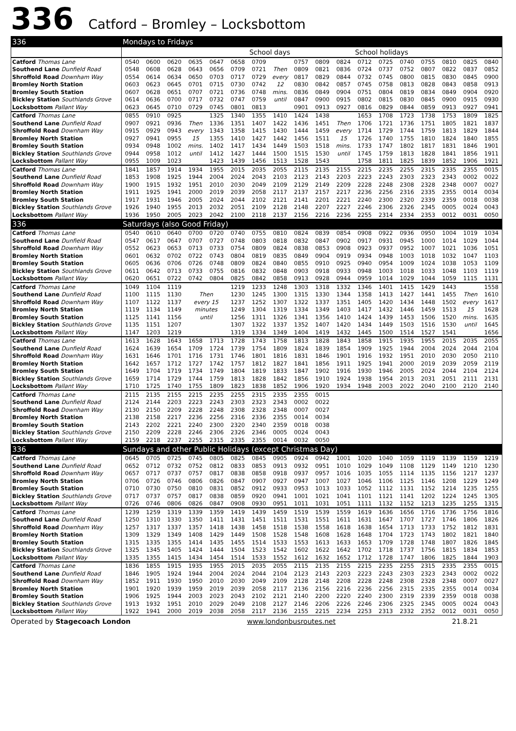336 Catford – Bromley – Locksbottom
| 336 | Mondays to Fridays | | | | | | | | | | | | | | | | | |
| | | | | | | | School days | | | | | School holidays | | | | | | |
| Catford Thomas Lane | 0540 | 0600 | 0620 | 0635 | 0647 | 0658 | 0709 | | 0757 | 0809 | 0824 | 0712 | 0725 | 0740 | 0755 | 0810 | 0825 | 0840 |
| Southend Lane Dunfield Road | 0548 | 0608 | 0628 | 0643 | 0656 | 0709 | 0721 | Then | 0809 | 0821 | 0836 | 0724 | 0737 | 0752 | 0807 | 0822 | 0837 | 0852 |
| Shroffold Road Downham Way | 0554 | 0614 | 0634 | 0650 | 0703 | 0717 | 0729 | every | 0817 | 0829 | 0844 | 0732 | 0745 | 0800 | 0815 | 0830 | 0845 | 0900 |
| Bromley North Station | 0603 | 0623 | 0645 | 0701 | 0715 | 0730 | 0742 | 12 | 0830 | 0842 | 0857 | 0745 | 0758 | 0813 | 0828 | 0843 | 0858 | 0913 |
| Bromley South Station | 0607 | 0628 | 0651 | 0707 | 0721 | 0736 | 0748 | mins. | 0836 | 0849 | 0904 | 0751 | 0804 | 0819 | 0834 | 0849 | 0904 | 0920 |
| Bickley Station Southlands Grove | 0614 | 0636 | 0700 | 0717 | 0732 | 0747 | 0759 | until | 0847 | 0900 | 0915 | 0802 | 0815 | 0830 | 0845 | 0900 | 0915 | 0930 |
| Locksbottom Pallant Way | 0623 | 0645 | 0710 | 0729 | 0745 | 0801 | 0813 | | 0901 | 0913 | 0927 | 0816 | 0829 | 0844 | 0859 | 0913 | 0927 | 0941 |
| Catford Thomas Lane | 0855 | 0910 | 0925 | | 1325 | 1340 | 1355 | 1410 | 1424 | 1438 | | 1653 | 1708 | 1723 | 1738 | 1753 | 1809 | 1825 |
| Southend Lane Dunfield Road | 0907 | 0921 | 0936 | Then | 1336 | 1351 | 1407 | 1422 | 1436 | 1451 | Then | 1706 | 1721 | 1736 | 1751 | 1805 | 1821 | 1837 |
| Shroffold Road Downham Way | 0915 | 0929 | 0943 | every | 1343 | 1358 | 1415 | 1430 | 1444 | 1459 | every | 1714 | 1729 | 1744 | 1759 | 1813 | 1829 | 1844 |
| Bromley North Station | 0927 | 0941 | 0955 | 15 | 1355 | 1410 | 1427 | 1442 | 1456 | 1511 | 15 | 1726 | 1740 | 1755 | 1810 | 1824 | 1840 | 1855 |
| Bromley South Station | 0934 | 0948 | 1002 | mins. | 1402 | 1417 | 1434 | 1449 | 1503 | 1518 | mins. | 1733 | 1747 | 1802 | 1817 | 1831 | 1846 | 1901 |
| Bickley Station Southlands Grove | 0944 | 0958 | 1012 | until | 1412 | 1427 | 1444 | 1500 | 1515 | 1530 | until | 1745 | 1759 | 1813 | 1828 | 1841 | 1856 | 1911 |
| Locksbottom Pallant Way | 0955 | 1009 | 1023 | | 1423 | 1439 | 1456 | 1513 | 1528 | 1543 | | 1758 | 1811 | 1825 | 1839 | 1852 | 1906 | 1921 |
| Catford Thomas Lane | 1841 | 1857 | 1914 | 1934 | 1955 | 2015 | 2035 | 2055 | 2115 | 2135 | 2155 | 2215 | 2235 | 2255 | 2315 | 2335 | 2355 | 0015 |
| Southend Lane Dunfield Road | 1853 | 1908 | 1925 | 1944 | 2004 | 2024 | 2043 | 2103 | 2123 | 2143 | 2203 | 2223 | 2243 | 2303 | 2323 | 2343 | 0002 | 0022 |
| Shroffold Road Downham Way | 1900 | 1915 | 1932 | 1951 | 2010 | 2030 | 2049 | 2109 | 2129 | 2149 | 2209 | 2228 | 2248 | 2308 | 2328 | 2348 | 0007 | 0027 |
| Bromley North Station | 1911 | 1925 | 1941 | 2000 | 2019 | 2039 | 2058 | 2117 | 2137 | 2157 | 2217 | 2236 | 2256 | 2316 | 2335 | 2355 | 0014 | 0034 |
| Bromley South Station | 1917 | 1931 | 1946 | 2005 | 2024 | 2044 | 2102 | 2121 | 2141 | 2201 | 2221 | 2240 | 2300 | 2320 | 2339 | 2359 | 0018 | 0038 |
| Bickley Station Southlands Grove | 1926 | 1940 | 1955 | 2013 | 2032 | 2051 | 2109 | 2128 | 2148 | 2207 | 2227 | 2246 | 2306 | 2326 | 2345 | 0005 | 0024 | 0043 |
| Locksbottom Pallant Way | 1936 | 1950 | 2005 | 2023 | 2042 | 2100 | 2118 | 2137 | 2156 | 2216 | 2236 | 2255 | 2314 | 2334 | 2353 | 0012 | 0031 | 0050 |
| 336 | Saturdays (also Good Friday) | | | | | | | | | | | | | | | | | |
| Catford Thomas Lane | 0540 | 0610 | 0640 | 0700 | 0720 | 0740 | 0755 | 0810 | 0824 | 0839 | 0854 | 0908 | 0922 | 0936 | 0950 | 1004 | 1019 | 1034 |
| Southend Lane Dunfield Road | 0547 | 0617 | 0647 | 0707 | 0727 | 0748 | 0803 | 0818 | 0832 | 0847 | 0902 | 0917 | 0931 | 0945 | 1000 | 1014 | 1029 | 1044 |
| Shroffold Road Downham Way | 0552 | 0623 | 0653 | 0713 | 0733 | 0754 | 0809 | 0824 | 0838 | 0853 | 0908 | 0923 | 0937 | 0952 | 1007 | 1021 | 1036 | 1051 |
| Bromley North Station | 0601 | 0632 | 0702 | 0722 | 0743 | 0804 | 0819 | 0835 | 0849 | 0904 | 0919 | 0934 | 0948 | 1003 | 1018 | 1032 | 1047 | 1103 |
| Bromley South Station | 0605 | 0636 | 0706 | 0726 | 0748 | 0809 | 0824 | 0840 | 0855 | 0910 | 0925 | 0940 | 0954 | 1009 | 1024 | 1038 | 1053 | 1109 |
| Bickley Station Southlands Grove | 0611 | 0642 | 0713 | 0733 | 0755 | 0816 | 0832 | 0848 | 0903 | 0918 | 0933 | 0948 | 1003 | 1018 | 1033 | 1048 | 1103 | 1119 |
| Locksbottom Pallant Way | 0620 | 0651 | 0722 | 0742 | 0804 | 0825 | 0842 | 0858 | 0913 | 0928 | 0944 | 0959 | 1014 | 1029 | 1044 | 1059 | 1115 | 1131 |
| Catford Thomas Lane | 1049 | 1104 | 1119 | | | 1219 | 1233 | 1248 | 1303 | 1318 | 1332 | 1346 | 1401 | 1415 | 1429 | 1443 | | 1558 |
| Southend Lane Dunfield Road | 1100 | 1115 | 1130 | Then | | 1230 | 1245 | 1300 | 1315 | 1330 | 1344 | 1358 | 1413 | 1427 | 1441 | 1455 | Then | 1610 |
| Shroffold Road Downham Way | 1107 | 1122 | 1137 | every 15 | | 1237 | 1252 | 1307 | 1322 | 1337 | 1351 | 1405 | 1420 | 1434 | 1448 | 1502 | every | 1617 |
| Bromley North Station | 1119 | 1134 | 1149 | minutes | | 1249 | 1304 | 1319 | 1334 | 1349 | 1403 | 1417 | 1432 | 1446 | 1459 | 1513 | 15 | 1628 |
| Bromley South Station | 1125 | 1141 | 1156 | until | | 1256 | 1311 | 1326 | 1341 | 1356 | 1410 | 1424 | 1439 | 1453 | 1506 | 1520 | mins. | 1635 |
| Bickley Station Southlands Grove | 1135 | 1151 | 1207 | | | 1307 | 1322 | 1337 | 1352 | 1407 | 1420 | 1434 | 1449 | 1503 | 1516 | 1530 | until | 1645 |
| Locksbottom Pallant Way | 1147 | 1203 | 1219 | | | 1319 | 1334 | 1349 | 1404 | 1419 | 1432 | 1445 | 1500 | 1514 | 1527 | 1541 | | 1656 |
| Catford Thomas Lane | 1613 | 1628 | 1643 | 1658 | 1713 | 1728 | 1743 | 1758 | 1813 | 1828 | 1843 | 1858 | 1915 | 1935 | 1955 | 2015 | 2035 | 2055 |
| Southend Lane Dunfield Road | 1624 | 1639 | 1654 | 1709 | 1724 | 1739 | 1754 | 1809 | 1824 | 1839 | 1854 | 1909 | 1925 | 1944 | 2004 | 2024 | 2044 | 2104 |
| Shroffold Road Downham Way | 1631 | 1646 | 1701 | 1716 | 1731 | 1746 | 1801 | 1816 | 1831 | 1846 | 1901 | 1916 | 1932 | 1951 | 2010 | 2030 | 2050 | 2110 |
| Bromley North Station | 1642 | 1657 | 1712 | 1727 | 1742 | 1757 | 1812 | 1827 | 1841 | 1856 | 1911 | 1925 | 1941 | 2000 | 2019 | 2039 | 2059 | 2119 |
| Bromley South Station | 1649 | 1704 | 1719 | 1734 | 1749 | 1804 | 1819 | 1833 | 1847 | 1902 | 1916 | 1930 | 1946 | 2005 | 2024 | 2044 | 2104 | 2124 |
| Bickley Station Southlands Grove | 1659 | 1714 | 1729 | 1744 | 1759 | 1813 | 1828 | 1842 | 1856 | 1910 | 1924 | 1938 | 1954 | 2013 | 2031 | 2051 | 2111 | 2131 |
| Locksbottom Pallant Way | 1710 | 1725 | 1740 | 1755 | 1809 | 1823 | 1838 | 1852 | 1906 | 1920 | 1934 | 1948 | 2003 | 2022 | 2040 | 2100 | 2120 | 2140 |
| Catford Thomas Lane | 2115 | 2135 | 2155 | 2215 | 2235 | 2255 | 2315 | 2335 | 2355 | 0015 | | | | | | | | |
| Southend Lane Dunfield Road | 2124 | 2144 | 2203 | 2223 | 2243 | 2303 | 2323 | 2343 | 0002 | 0022 | | | | | | | | |
| Shroffold Road Downham Way | 2130 | 2150 | 2209 | 2228 | 2248 | 2308 | 2328 | 2348 | 0007 | 0027 | | | | | | | | |
| Bromley North Station | 2138 | 2158 | 2217 | 2236 | 2256 | 2316 | 2336 | 2355 | 0014 | 0034 | | | | | | | | |
| Bromley South Station | 2143 | 2202 | 2221 | 2240 | 2300 | 2320 | 2340 | 2359 | 0018 | 0038 | | | | | | | | |
| Bickley Station Southlands Grove | 2150 | 2209 | 2228 | 2246 | 2306 | 2326 | 2346 | 0005 | 0024 | 0043 | | | | | | | | |
| Locksbottom Pallant Way | 2159 | 2218 | 2237 | 2255 | 2315 | 2335 | 2355 | 0014 | 0032 | 0050 | | | | | | | | |
| 336 | Sundays and other Public Holidays (except Christmas Day) | | | | | | | | | | | | | | | | | |
| Catford Thomas Lane | 0645 | 0705 | 0725 | 0745 | 0805 | 0825 | 0845 | 0905 | 0924 | 0942 | 1001 | 1020 | 1040 | 1059 | 1119 | 1139 | 1159 | 1219 |
| Southend Lane Dunfield Road | 0652 | 0712 | 0732 | 0752 | 0812 | 0833 | 0853 | 0913 | 0932 | 0951 | 1010 | 1029 | 1049 | 1108 | 1129 | 1149 | 1210 | 1230 |
| Shroffold Road Downham Way | 0657 | 0717 | 0737 | 0757 | 0817 | 0838 | 0858 | 0918 | 0937 | 0957 | 1016 | 1035 | 1055 | 1114 | 1135 | 1156 | 1217 | 1237 |
| Bromley North Station | 0706 | 0726 | 0746 | 0806 | 0826 | 0847 | 0907 | 0927 | 0947 | 1007 | 1027 | 1046 | 1106 | 1125 | 1146 | 1208 | 1229 | 1249 |
| Bromley South Station | 0710 | 0730 | 0750 | 0810 | 0831 | 0852 | 0912 | 0933 | 0953 | 1013 | 1033 | 1052 | 1112 | 1131 | 1152 | 1214 | 1235 | 1255 |
| Bickley Station Southlands Grove | 0717 | 0737 | 0757 | 0817 | 0838 | 0859 | 0920 | 0941 | 1001 | 1021 | 1041 | 1101 | 1121 | 1141 | 1202 | 1224 | 1245 | 1305 |
| Locksbottom Pallant Way | 0726 | 0746 | 0806 | 0826 | 0847 | 0908 | 0930 | 0951 | 1011 | 1031 | 1051 | 1111 | 1132 | 1152 | 1213 | 1235 | 1255 | 1315 |
| Catford Thomas Lane | 1239 | 1259 | 1319 | 1339 | 1359 | 1419 | 1439 | 1459 | 1519 | 1539 | 1559 | 1619 | 1636 | 1656 | 1716 | 1736 | 1756 | 1816 |
| Southend Lane Dunfield Road | 1250 | 1310 | 1330 | 1350 | 1411 | 1431 | 1451 | 1511 | 1531 | 1551 | 1611 | 1631 | 1647 | 1707 | 1727 | 1746 | 1806 | 1826 |
| Shroffold Road Downham Way | 1257 | 1317 | 1337 | 1357 | 1418 | 1438 | 1458 | 1518 | 1538 | 1558 | 1618 | 1638 | 1654 | 1713 | 1733 | 1752 | 1812 | 1831 |
| Bromley North Station | 1309 | 1329 | 1349 | 1408 | 1429 | 1449 | 1508 | 1528 | 1548 | 1608 | 1628 | 1648 | 1704 | 1723 | 1743 | 1802 | 1821 | 1840 |
| Bromley South Station | 1315 | 1335 | 1355 | 1414 | 1435 | 1455 | 1514 | 1533 | 1553 | 1613 | 1633 | 1653 | 1709 | 1728 | 1748 | 1807 | 1826 | 1845 |
| Bickley Station Southlands Grove | 1325 | 1345 | 1405 | 1424 | 1444 | 1504 | 1523 | 1542 | 1602 | 1622 | 1642 | 1702 | 1718 | 1737 | 1756 | 1815 | 1834 | 1853 |
| Locksbottom Pallant Way | 1335 | 1355 | 1415 | 1434 | 1454 | 1514 | 1533 | 1552 | 1612 | 1632 | 1652 | 1712 | 1728 | 1747 | 1806 | 1825 | 1844 | 1903 |
| Catford Thomas Lane | 1836 | 1855 | 1915 | 1935 | 1955 | 2015 | 2035 | 2055 | 2115 | 2135 | 2155 | 2215 | 2235 | 2255 | 2315 | 2335 | 2355 | 0015 |
| Southend Lane Dunfield Road | 1846 | 1905 | 1924 | 1944 | 2004 | 2024 | 2044 | 2104 | 2123 | 2143 | 2203 | 2223 | 2243 | 2303 | 2323 | 2343 | 0002 | 0022 |
| Shroffold Road Downham Way | 1852 | 1911 | 1930 | 1950 | 2010 | 2030 | 2049 | 2109 | 2128 | 2148 | 2208 | 2228 | 2248 | 2308 | 2328 | 2348 | 0007 | 0027 |
| Bromley North Station | 1901 | 1920 | 1939 | 1959 | 2019 | 2039 | 2058 | 2117 | 2136 | 2156 | 2216 | 2236 | 2256 | 2315 | 2335 | 2355 | 0014 | 0034 |
| Bromley South Station | 1906 | 1925 | 1944 | 2003 | 2023 | 2043 | 2102 | 2121 | 2140 | 2200 | 2220 | 2240 | 2300 | 2319 | 2339 | 2359 | 0018 | 0038 |
| Bickley Station Southlands Grove | 1913 | 1932 | 1951 | 2010 | 2029 | 2049 | 2108 | 2127 | 2146 | 2206 | 2226 | 2246 | 2306 | 2325 | 2345 | 0005 | 0024 | 0043 |
| Locksbottom Pallant Way | 1922 | 1941 | 2000 | 2019 | 2038 | 2058 | 2117 | 2136 | 2155 | 2215 | 2234 | 2253 | 2313 | 2332 | 2352 | 0012 | 0031 | 0050 |
Operated by Stagecoach London www.londonbusroutes.net 21.8.21